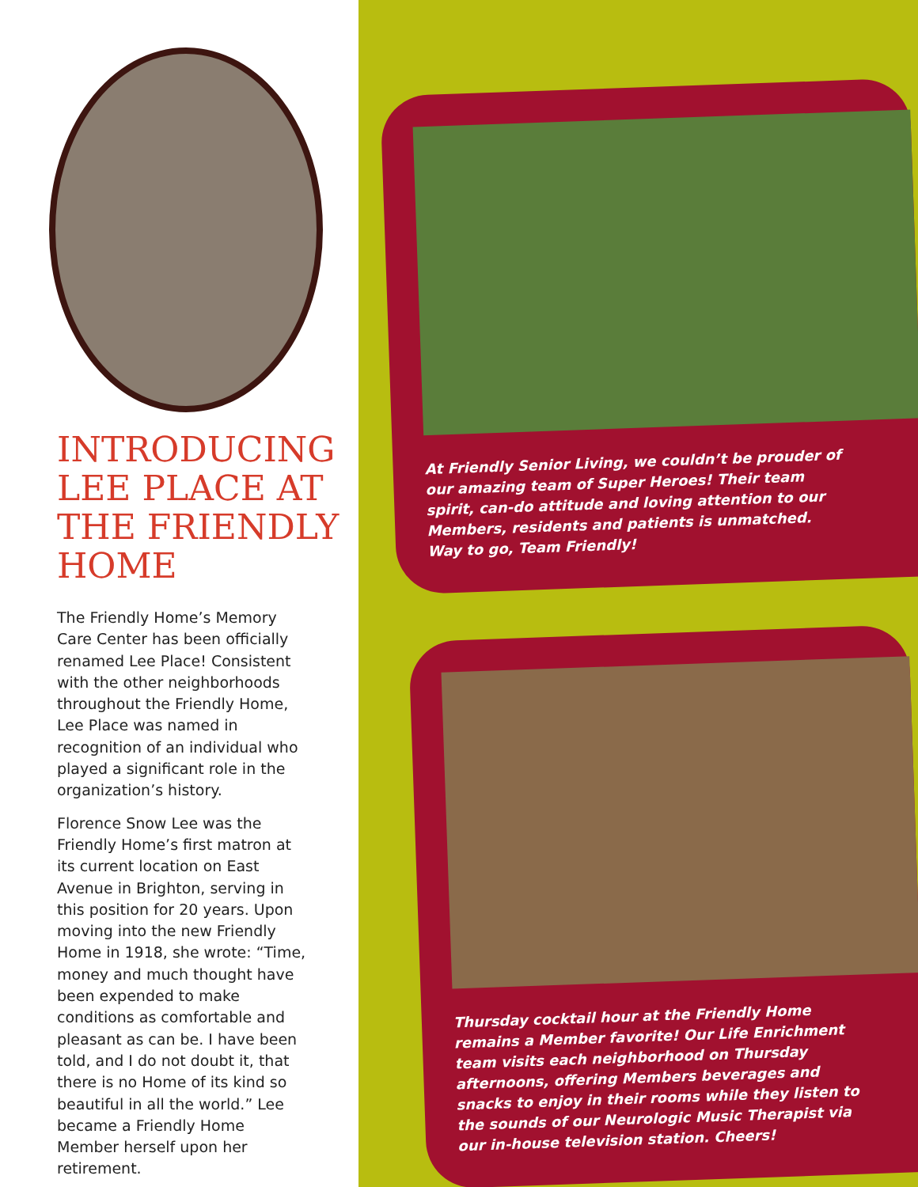INTRODUCING LEE PLACE AT THE FRIENDLY HOME
The Friendly Home’s Memory Care Center has been officially renamed Lee Place! Consistent with the other neighborhoods throughout the Friendly Home, Lee Place was named in recognition of an individual who played a significant role in the organization’s history.
Florence Snow Lee was the Friendly Home’s first matron at its current location on East Avenue in Brighton, serving in this position for 20 years. Upon moving into the new Friendly Home in 1918, she wrote: “Time, money and much thought have been expended to make conditions as comfortable and pleasant as can be. I have been told, and I do not doubt it, that there is no Home of its kind so beautiful in all the world.” Lee became a Friendly Home Member herself upon her retirement.
At Friendly Senior Living, we couldn’t be prouder of our amazing team of Super Heroes! Their team spirit, can-do attitude and loving attention to our Members, residents and patients is unmatched. Way to go, Team Friendly!
Thursday cocktail hour at the Friendly Home remains a Member favorite! Our Life Enrichment team visits each neighborhood on Thursday afternoons, offering Members beverages and snacks to enjoy in their rooms while they listen to the sounds of our Neurologic Music Therapist via our in-house television station. Cheers!